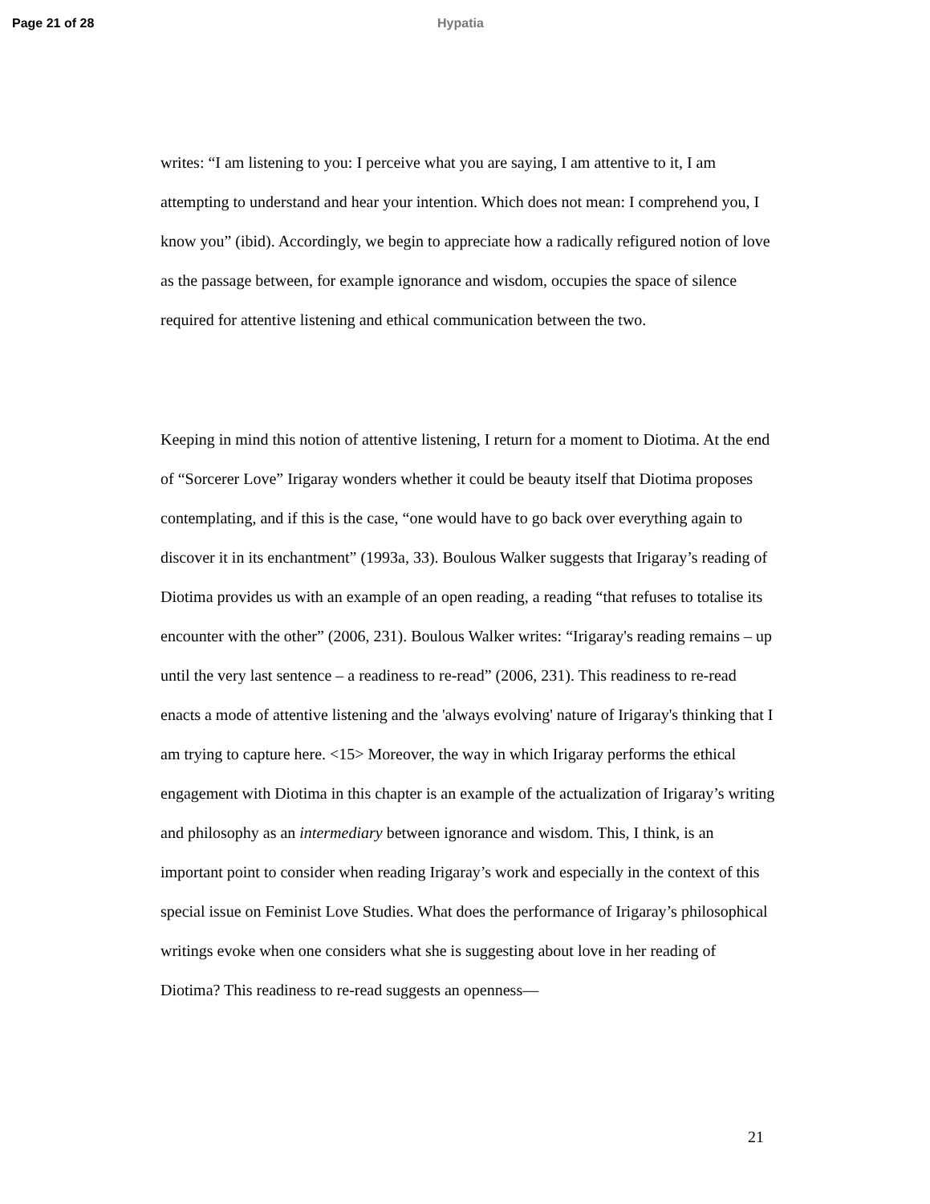Page 21 of 28 Hypatia
writes: “I am listening to you: I perceive what you are saying, I am attentive to it, I am attempting to understand and hear your intention. Which does not mean: I comprehend you, I know you” (ibid). Accordingly, we begin to appreciate how a radically refigured notion of love as the passage between, for example ignorance and wisdom, occupies the space of silence required for attentive listening and ethical communication between the two.
Keeping in mind this notion of attentive listening, I return for a moment to Diotima. At the end of “Sorcerer Love” Irigaray wonders whether it could be beauty itself that Diotima proposes contemplating, and if this is the case, “one would have to go back over everything again to discover it in its enchantment” (1993a, 33). Boulous Walker suggests that Irigaray’s reading of Diotima provides us with an example of an open reading, a reading “that refuses to totalise its encounter with the other” (2006, 231). Boulous Walker writes: “Irigaray's reading remains – up until the very last sentence – a readiness to re-read” (2006, 231). This readiness to re-read enacts a mode of attentive listening and the 'always evolving' nature of Irigaray's thinking that I am trying to capture here. <15> Moreover, the way in which Irigaray performs the ethical engagement with Diotima in this chapter is an example of the actualization of Irigaray’s writing and philosophy as an intermediary between ignorance and wisdom. This, I think, is an important point to consider when reading Irigaray’s work and especially in the context of this special issue on Feminist Love Studies. What does the performance of Irigaray’s philosophical writings evoke when one considers what she is suggesting about love in her reading of Diotima? This readiness to re-read suggests an openness—
21